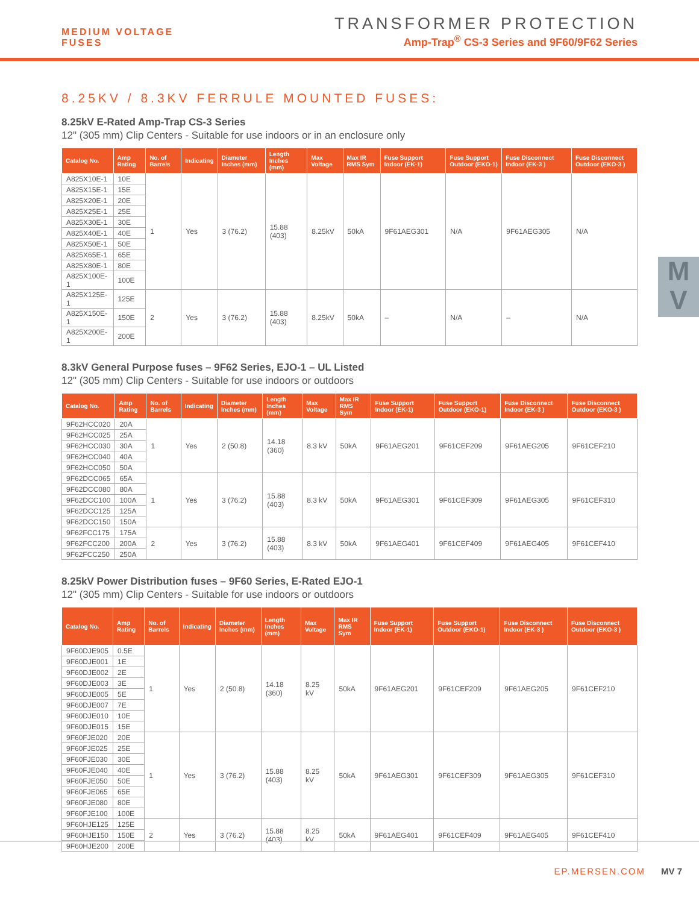MEDIUM VOLTAGE
FUSES
TRANSFORMER PROTECTION
Amp-Trap<sup>®</sup> CS-3 Series and 9F60/9F62 Series
M
V
8.25KV / 8.3KV FERRULE MOUNTED FUSES:
8.25kV E-Rated Amp-Trap CS-3 Series
12" (305 mm) Clip Centers - Suitable for use indoors or in an enclosure only
| Catalog No. | Amp Rating | No. of Barrels | Indicating | Diameter Inches (mm) | Length Inches (mm) | Max Voltage | Max IR RMS Sym | Fuse Support Indoor (EK-1) | Fuse Support Outdoor (EKO-1) | Fuse Disconnect Indoor (EK-3 ) | Fuse Disconnect Outdoor (EKO-3 ) |
| --- | --- | --- | --- | --- | --- | --- | --- | --- | --- | --- | --- |
| A825X10E-1 | 10E | 1 | Yes | 3 (76.2) | 15.88 (403) | 8.25kV | 50kA | 9F61AEG301 | N/A | 9F61AEG305 | N/A |
| A825X15E-1 | 15E | | | | | | | | | | |
| A825X20E-1 | 20E | | | | | | | | | | |
| A825X25E-1 | 25E | | | | | | | | | | |
| A825X30E-1 | 30E | | | | | | | | | | |
| A825X40E-1 | 40E | | | | | | | | | | |
| A825X50E-1 | 50E | | | | | | | | | | |
| A825X65E-1 | 65E | | | | | | | | | | |
| A825X80E-1 | 80E | | | | | | | | | | |
| A825X100E-1 | 100E | | | | | | | | | | |
| A825X125E-1 | 125E | 2 | Yes | 3 (76.2) | 15.88 (403) | 8.25kV | 50kA | – | N/A | – | N/A |
| A825X150E-1 | 150E | | | | | | | | | | |
| A825X200E-1 | 200E | | | | | | | | | | |
8.3kV General Purpose fuses – 9F62 Series, EJO-1 – UL Listed
12" (305 mm) Clip Centers - Suitable for use indoors or outdoors
| Catalog No. | Amp Rating | No. of Barrels | Indicating | Diameter Inches (mm) | Length Inches (mm) | Max Voltage | Max IR RMS Sym | Fuse Support Indoor (EK-1) | Fuse Support Outdoor (EKO-1) | Fuse Disconnect Indoor (EK-3 ) | Fuse Disconnect Outdoor (EKO-3 ) |
| --- | --- | --- | --- | --- | --- | --- | --- | --- | --- | --- | --- |
| 9F62HCC020 | 20A | 1 | Yes | 2 (50.8) | 14.18 (360) | 8.3 kV | 50kA | 9F61AEG201 | 9F61CEF209 | 9F61AEG205 | 9F61CEF210 |
| 9F62HCC025 | 25A | | | | | | | | | | |
| 9F62HCC030 | 30A | | | | | | | | | | |
| 9F62HCC040 | 40A | | | | | | | | | | |
| 9F62HCC050 | 50A | | | | | | | | | | |
| 9F62DCC065 | 65A | 1 | Yes | 3 (76.2) | 15.88 (403) | 8.3 kV | 50kA | 9F61AEG301 | 9F61CEF309 | 9F61AEG305 | 9F61CEF310 |
| 9F62DCC080 | 80A | | | | | | | | | | |
| 9F62DCC100 | 100A | | | | | | | | | | |
| 9F62DCC125 | 125A | | | | | | | | | | |
| 9F62DCC150 | 150A | | | | | | | | | | |
| 9F62FCC175 | 175A | 2 | Yes | 3 (76.2) | 15.88 (403) | 8.3 kV | 50kA | 9F61AEG401 | 9F61CEF409 | 9F61AEG405 | 9F61CEF410 |
| 9F62FCC200 | 200A | | | | | | | | | | |
| 9F62FCC250 | 250A | | | | | | | | | | |
8.25kV Power Distribution fuses – 9F60 Series, E-Rated EJO-1
12" (305 mm) Clip Centers - Suitable for use indoors or outdoors
| Catalog No. | Amp Rating | No. of Barrels | Indicating | Diameter Inches (mm) | Length Inches (mm) | Max Voltage | Max IR RMS Sym | Fuse Support Indoor (EK-1) | Fuse Support Outdoor (EKO-1) | Fuse Disconnect Indoor (EK-3 ) | Fuse Disconnect Outdoor (EKO-3 ) |
| --- | --- | --- | --- | --- | --- | --- | --- | --- | --- | --- | --- |
| 9F60DJE905 | 0.5E | 1 | Yes | 2 (50.8) | 14.18 (360) | 8.25 kV | 50kA | 9F61AEG201 | 9F61CEF209 | 9F61AEG205 | 9F61CEF210 |
| 9F60DJE001 | 1E | | | | | | | | | | |
| 9F60DJE002 | 2E | | | | | | | | | | |
| 9F60DJE003 | 3E | | | | | | | | | | |
| 9F60DJE005 | 5E | | | | | | | | | | |
| 9F60DJE007 | 7E | | | | | | | | | | |
| 9F60DJE010 | 10E | | | | | | | | | | |
| 9F60DJE015 | 15E | | | | | | | | | | |
| 9F60FJE020 | 20E | 1 | Yes | 3 (76.2) | 15.88 (403) | 8.25 kV | 50kA | 9F61AEG301 | 9F61CEF309 | 9F61AEG305 | 9F61CEF310 |
| 9F60FJE025 | 25E | | | | | | | | | | |
| 9F60FJE030 | 30E | | | | | | | | | | |
| 9F60FJE040 | 40E | | | | | | | | | | |
| 9F60FJE050 | 50E | | | | | | | | | | |
| 9F60FJE065 | 65E | | | | | | | | | | |
| 9F60FJE080 | 80E | | | | | | | | | | |
| 9F60FJE100 | 100E | | | | | | | | | | |
| 9F60HJE125 | 125E | 2 | Yes | 3 (76.2) | 15.88 (403) | 8.25 kV | 50kA | 9F61AEG401 | 9F61CEF409 | 9F61AEG405 | 9F61CEF410 |
| 9F60HJE150 | 150E | | | | | | | | | | |
| 9F60HJE200 | 200E | | | | | | | | | | |
EP.MERSEN.COM MV 7